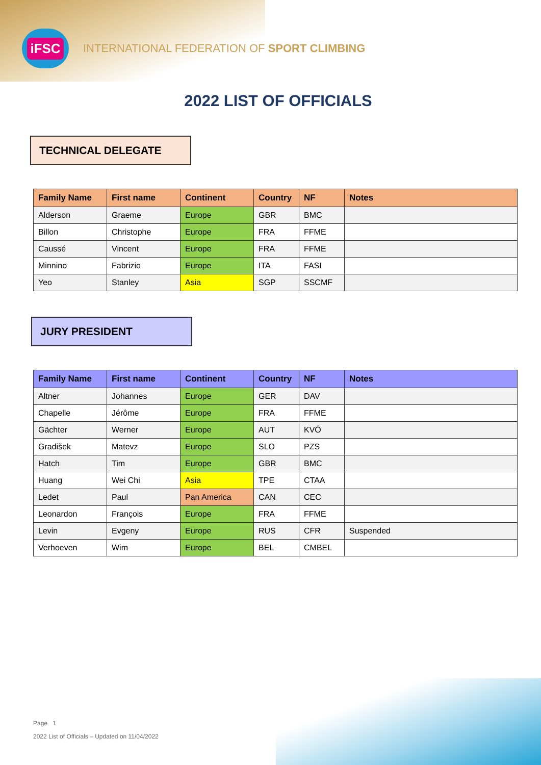iFSC
INTERNATIONAL FEDERATION OF SPORT CLIMBING
2022 LIST OF OFFICIALS
TECHNICAL DELEGATE
| Family Name | First name | Continent | Country | NF | Notes |
| --- | --- | --- | --- | --- | --- |
| Alderson | Graeme | Europe | GBR | BMC | |
| Billon | Christophe | Europe | FRA | FFME | |
| Caussé | Vincent | Europe | FRA | FFME | |
| Minnino | Fabrizio | Europe | ITA | FASI | |
| Yeo | Stanley | Asia | SGP | SSCMF | |
JURY PRESIDENT
| Family Name | First name | Continent | Country | NF | Notes |
| --- | --- | --- | --- | --- | --- |
| Altner | Johannes | Europe | GER | DAV | |
| Chapelle | Jérôme | Europe | FRA | FFME | |
| Gächter | Werner | Europe | AUT | KVÖ | |
| Gradišek | Matevz | Europe | SLO | PZS | |
| Hatch | Tim | Europe | GBR | BMC | |
| Huang | Wei Chi | Asia | TPE | CTAA | |
| Ledet | Paul | Pan America | CAN | CEC | |
| Leonardon | François | Europe | FRA | FFME | |
| Levin | Evgeny | Europe | RUS | CFR | Suspended |
| Verhoeven | Wim | Europe | BEL | CMBEL | |
Page 1
2022 List of Officials – Updated on 11/04/2022